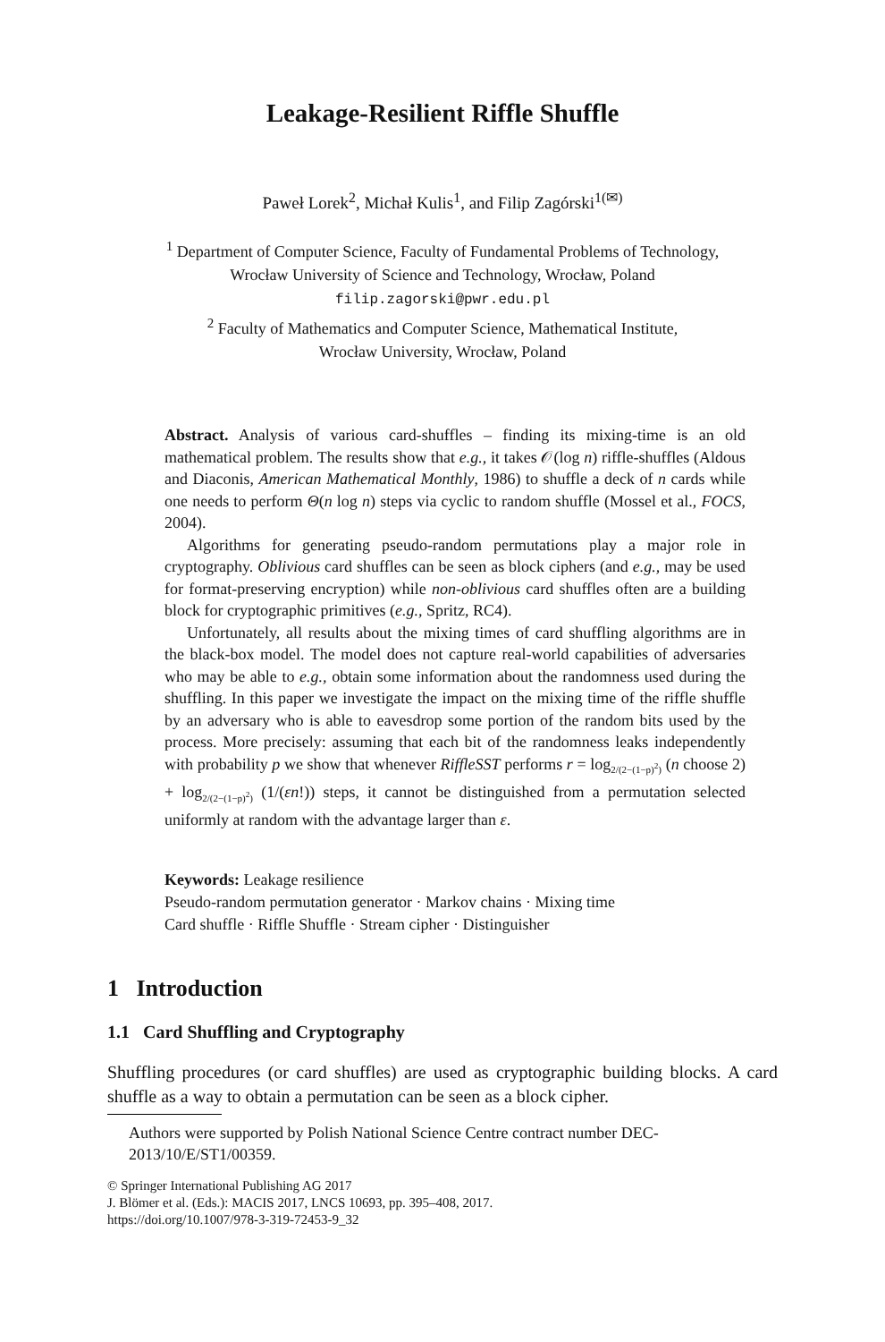Leakage-Resilient Riffle Shuffle
Paweł Lorek<sup>2</sup>, Michał Kulis<sup>1</sup>, and Filip Zagórski<sup>1(✉)</sup>
<sup>1</sup> Department of Computer Science, Faculty of Fundamental Problems of Technology,
Wrocław University of Science and Technology, Wrocław, Poland
filip.zagorski@pwr.edu.pl
<sup>2</sup> Faculty of Mathematics and Computer Science, Mathematical Institute,
Wrocław University, Wrocław, Poland
Abstract. Analysis of various card-shuffles – finding its mixing-time is an old mathematical problem. The results show that e.g., it takes 𝒪(log n) riffle-shuffles (Aldous and Diaconis, American Mathematical Monthly, 1986) to shuffle a deck of n cards while one needs to perform Θ(n log n) steps via cyclic to random shuffle (Mossel et al., FOCS, 2004).
Algorithms for generating pseudo-random permutations play a major role in cryptography. Oblivious card shuffles can be seen as block ciphers (and e.g., may be used for format-preserving encryption) while non-oblivious card shuffles often are a building block for cryptographic primitives (e.g., Spritz, RC4).
Unfortunately, all results about the mixing times of card shuffling algorithms are in the black-box model. The model does not capture real-world capabilities of adversaries who may be able to e.g., obtain some information about the randomness used during the shuffling. In this paper we investigate the impact on the mixing time of the riffle shuffle by an adversary who is able to eavesdrop some portion of the random bits used by the process. More precisely: assuming that each bit of the randomness leaks independently with probability p we show that whenever RiffleSST performs r = log<sub>2/(2−(1−p)<sup>2</sup>)</sub> (n choose 2) + log<sub>2/(2−(1−p)<sup>2</sup>)</sub> (1/(εn!)) steps, it cannot be distinguished from a permutation selected uniformly at random with the advantage larger than ε.
Keywords: Leakage resilience
Pseudo-random permutation generator · Markov chains · Mixing time
Card shuffle · Riffle Shuffle · Stream cipher · Distinguisher
1 Introduction
1.1 Card Shuffling and Cryptography
Shuffling procedures (or card shuffles) are used as cryptographic building blocks. A card shuffle as a way to obtain a permutation can be seen as a block cipher.
Authors were supported by Polish National Science Centre contract number DEC-2013/10/E/ST1/00359.
© Springer International Publishing AG 2017
J. Blömer et al. (Eds.): MACIS 2017, LNCS 10693, pp. 395–408, 2017.
https://doi.org/10.1007/978-3-319-72453-9_32